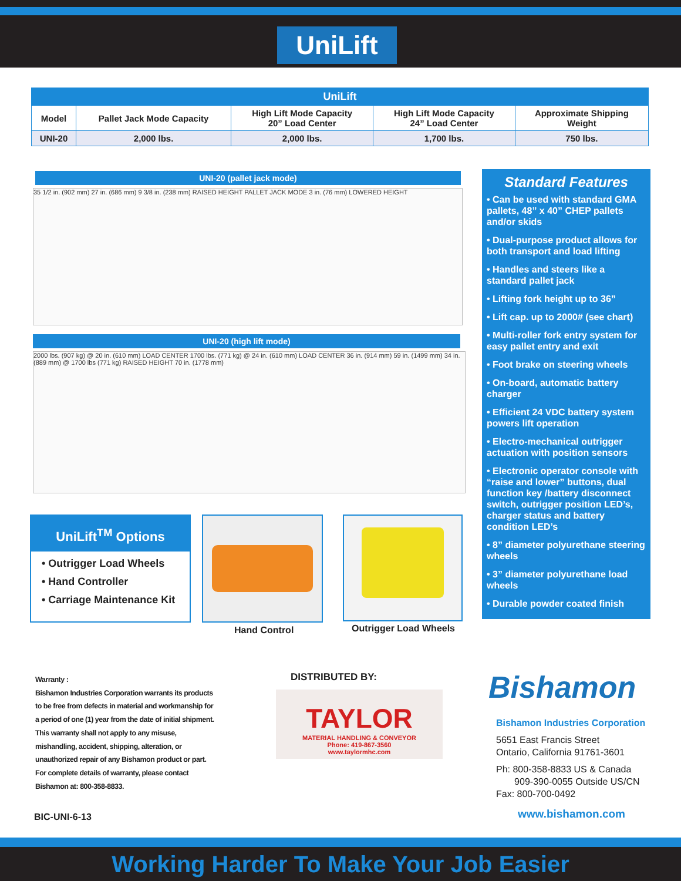UniLift
| UniLift | | | | |
| --- | --- | --- | --- | --- |
| Model | Pallet Jack Mode Capacity | High Lift Mode Capacity 20” Load Center | High Lift Mode Capacity 24” Load Center | Approximate Shipping Weight |
| UNI-20 | 2,000 lbs. | 2,000 lbs. | 1,700 lbs. | 750 lbs. |
UNI-20 (pallet jack mode)
35 1/2 in. (902 mm) 27 in. (686 mm) 9 3/8 in. (238 mm) RAISED HEIGHT PALLET JACK MODE 3 in. (76 mm) LOWERED HEIGHT
UNI-20 (high lift mode)
2000 lbs. (907 kg) @ 20 in. (610 mm) LOAD CENTER 1700 lbs. (771 kg) @ 24 in. (610 mm) LOAD CENTER 36 in. (914 mm) 59 in. (1499 mm) 34 in. (889 mm) @ 1700 lbs (771 kg) RAISED HEIGHT 70 in. (1778 mm)
Standard Features
• Can be used with standard GMA pallets, 48” x 40” CHEP pallets and/or skids
• Dual-purpose product allows for both transport and load lifting
• Handles and steers like a standard pallet jack
• Lifting fork height up to 36”
• Lift cap. up to 2000# (see chart)
• Multi-roller fork entry system for easy pallet entry and exit
• Foot brake on steering wheels
• On-board, automatic battery charger
• Efficient 24 VDC battery system powers lift operation
• Electro-mechanical outrigger actuation with position sensors
• Electronic operator console with “raise and lower” buttons, dual function key /battery disconnect switch, outrigger position LED’s, charger status and battery condition LED’s
• 8” diameter polyurethane steering wheels
• 3” diameter polyurethane load wheels
• Durable powder coated finish
UniLift<sup>TM</sup> Options
• Outrigger Load Wheels
• Hand Controller
• Carriage Maintenance Kit
Hand Control Outrigger Load Wheels
Warranty :
Bishamon Industries Corporation warrants its products to be free from defects in material and workmanship for a period of one (1) year from the date of initial shipment. This warranty shall not apply to any misuse, mishandling, accident, shipping, alteration, or unauthorized repair of any Bishamon product or part. For complete details of warranty, please contact Bishamon at: 800-358-8833.
DISTRIBUTED BY:
TAYLOR
MATERIAL HANDLING & CONVEYOR
Phone: 419-867-3560
www.taylormhc.com
Bishamon
Bishamon Industries Corporation
5651 East Francis Street
Ontario, California 91761-3601
Ph: 800-358-8833 US & Canada
909-390-0055 Outside US/CN
Fax: 800-700-0492
www.bishamon.com
BIC-UNI-6-13
Working Harder To Make Your Job Easier